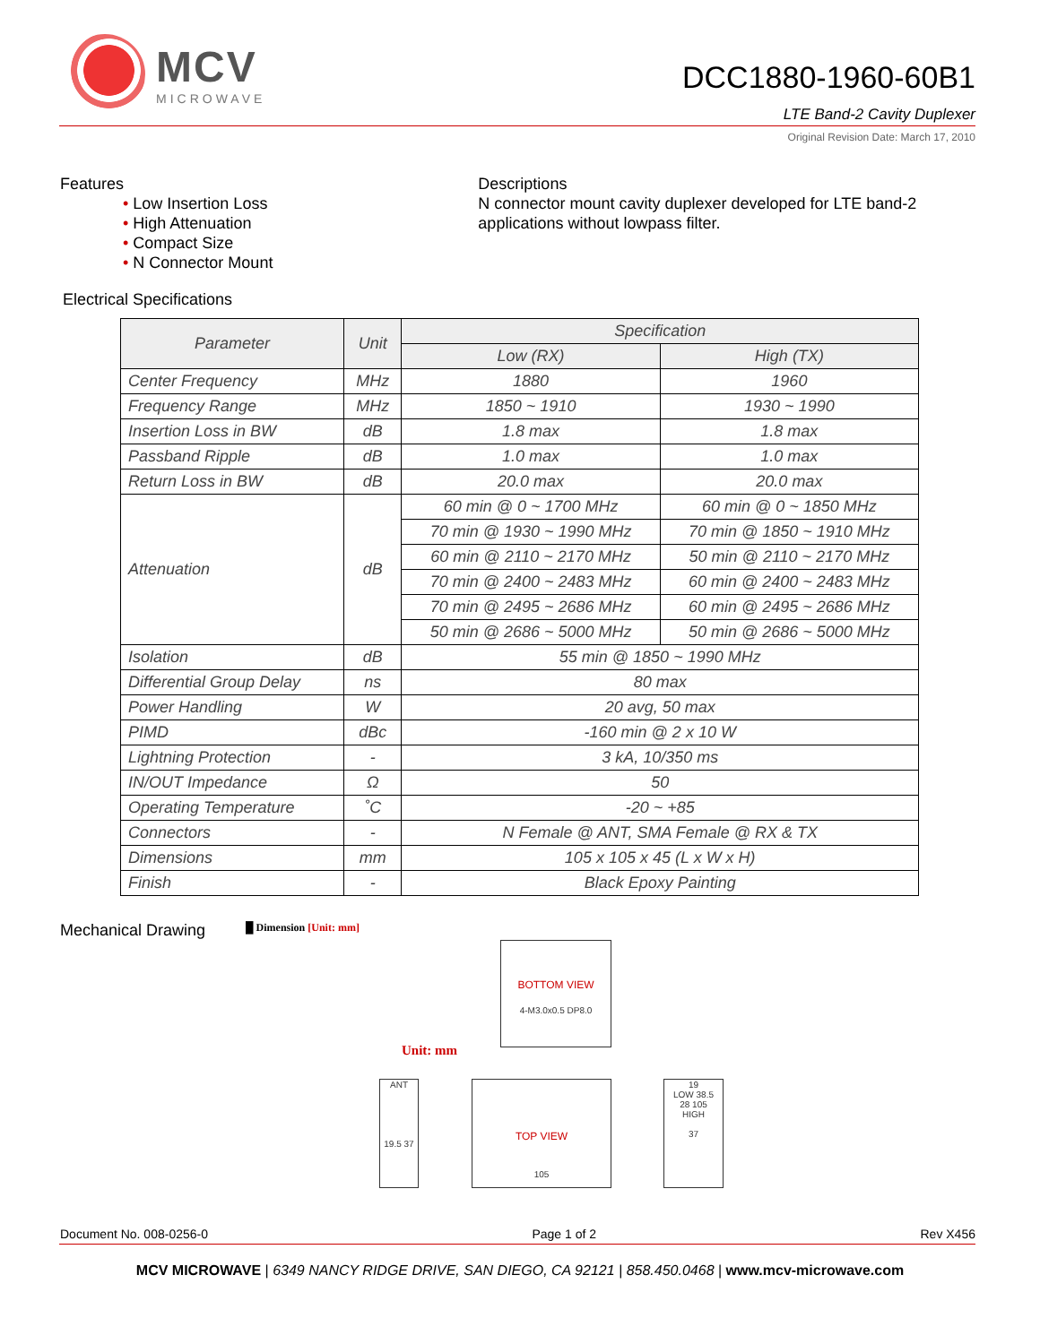MCV
MICROWAVE
DCC1880-1960-60B1
LTE Band-2 Cavity Duplexer
Original Revision Date: March 17, 2010
Features
Low Insertion Loss
High Attenuation
Compact Size
N Connector Mount
Descriptions
N connector mount cavity duplexer developed for LTE band-2 applications without lowpass filter.
Electrical Specifications
| Parameter | Unit | Specification | |
| --- | --- | --- | --- |
| | | Low (RX) | High (TX) |
| Center Frequency | MHz | 1880 | 1960 |
| Frequency Range | MHz | 1850 ~ 1910 | 1930 ~ 1990 |
| Insertion Loss in BW | dB | 1.8 max | 1.8 max |
| Passband Ripple | dB | 1.0 max | 1.0 max |
| Return Loss in BW | dB | 20.0 max | 20.0 max |
| Attenuation | dB | 60 min @ 0 ~ 1700 MHz | 60 min @ 0 ~ 1850 MHz |
| | | 70 min @ 1930 ~ 1990 MHz | 70 min @ 1850 ~ 1910 MHz |
| | | 60 min @ 2110 ~ 2170 MHz | 50 min @ 2110 ~ 2170 MHz |
| | | 70 min @ 2400 ~ 2483 MHz | 60 min @ 2400 ~ 2483 MHz |
| | | 70 min @ 2495 ~ 2686 MHz | 60 min @ 2495 ~ 2686 MHz |
| | | 50 min @ 2686 ~ 5000 MHz | 50 min @ 2686 ~ 5000 MHz |
| Isolation | dB | 55 min @ 1850 ~ 1990 MHz | |
| Differential Group Delay | ns | 80 max | |
| Power Handling | W | 20 avg, 50 max | |
| PIMD | dBc | -160 min @ 2 x 10 W | |
| Lightning Protection | - | 3 kA, 10/350 ms | |
| IN/OUT Impedance | Ω | 50 | |
| Operating Temperature | ˚C | -20 ~ +85 | |
| Connectors | - | N Female @ ANT, SMA Female @ RX & TX | |
| Dimensions | mm | 105 x 105 x 45 (L x W x H) | |
| Finish | - | Black Epoxy Painting | |
Mechanical Drawing █ Dimension [Unit: mm]
BOTTOM VIEW
4-M3.0x0.5 DP8.0
Unit: mm
ANT
19.5 37
TOP VIEW
105
19
LOW 38.5
28 105
HIGH
37
Document No. 008-0256-0 Page 1 of 2 Rev X456
MCV MICROWAVE | 6349 NANCY RIDGE DRIVE, SAN DIEGO, CA 92121 | 858.450.0468 | www.mcv-microwave.com